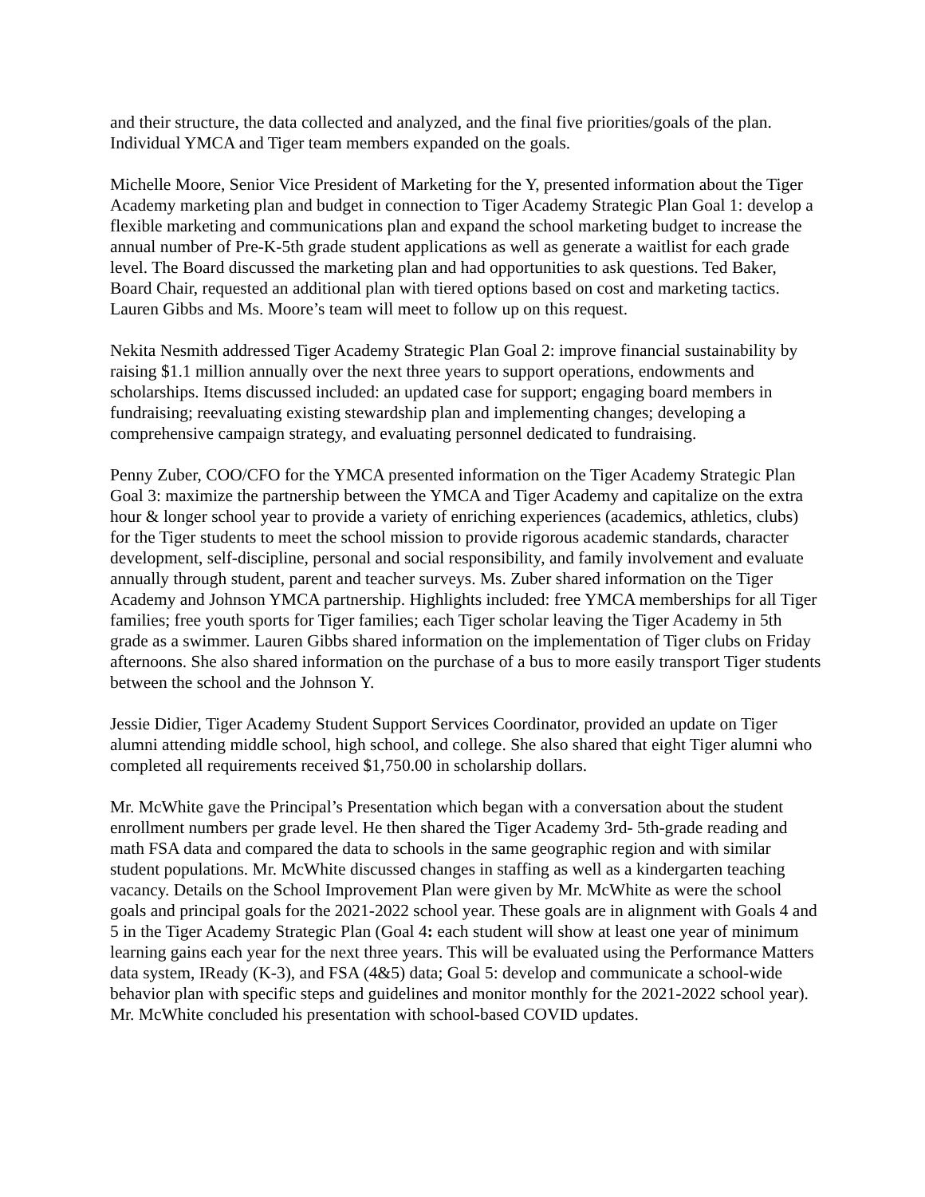and their structure, the data collected and analyzed, and the final five priorities/goals of the plan. Individual YMCA and Tiger team members expanded on the goals.
Michelle Moore, Senior Vice President of Marketing for the Y, presented information about the Tiger Academy marketing plan and budget in connection to Tiger Academy Strategic Plan Goal 1: develop a flexible marketing and communications plan and expand the school marketing budget to increase the annual number of Pre-K-5th grade student applications as well as generate a waitlist for each grade level. The Board discussed the marketing plan and had opportunities to ask questions. Ted Baker, Board Chair, requested an additional plan with tiered options based on cost and marketing tactics. Lauren Gibbs and Ms. Moore’s team will meet to follow up on this request.
Nekita Nesmith addressed Tiger Academy Strategic Plan Goal 2: improve financial sustainability by raising $1.1 million annually over the next three years to support operations, endowments and scholarships. Items discussed included: an updated case for support; engaging board members in fundraising; reevaluating existing stewardship plan and implementing changes; developing a comprehensive campaign strategy, and evaluating personnel dedicated to fundraising.
Penny Zuber, COO/CFO for the YMCA presented information on the Tiger Academy Strategic Plan Goal 3: maximize the partnership between the YMCA and Tiger Academy and capitalize on the extra hour & longer school year to provide a variety of enriching experiences (academics, athletics, clubs) for the Tiger students to meet the school mission to provide rigorous academic standards, character development, self-discipline, personal and social responsibility, and family involvement and evaluate annually through student, parent and teacher surveys. Ms. Zuber shared information on the Tiger Academy and Johnson YMCA partnership. Highlights included: free YMCA memberships for all Tiger families; free youth sports for Tiger families; each Tiger scholar leaving the Tiger Academy in 5th grade as a swimmer. Lauren Gibbs shared information on the implementation of Tiger clubs on Friday afternoons. She also shared information on the purchase of a bus to more easily transport Tiger students between the school and the Johnson Y.
Jessie Didier, Tiger Academy Student Support Services Coordinator, provided an update on Tiger alumni attending middle school, high school, and college. She also shared that eight Tiger alumni who completed all requirements received $1,750.00 in scholarship dollars.
Mr. McWhite gave the Principal’s Presentation which began with a conversation about the student enrollment numbers per grade level. He then shared the Tiger Academy 3rd- 5th-grade reading and math FSA data and compared the data to schools in the same geographic region and with similar student populations. Mr. McWhite discussed changes in staffing as well as a kindergarten teaching vacancy. Details on the School Improvement Plan were given by Mr. McWhite as were the school goals and principal goals for the 2021-2022 school year. These goals are in alignment with Goals 4 and 5 in the Tiger Academy Strategic Plan (Goal 4: each student will show at least one year of minimum learning gains each year for the next three years. This will be evaluated using the Performance Matters data system, IReady (K-3), and FSA (4&5) data; Goal 5: develop and communicate a school-wide behavior plan with specific steps and guidelines and monitor monthly for the 2021-2022 school year). Mr. McWhite concluded his presentation with school-based COVID updates.